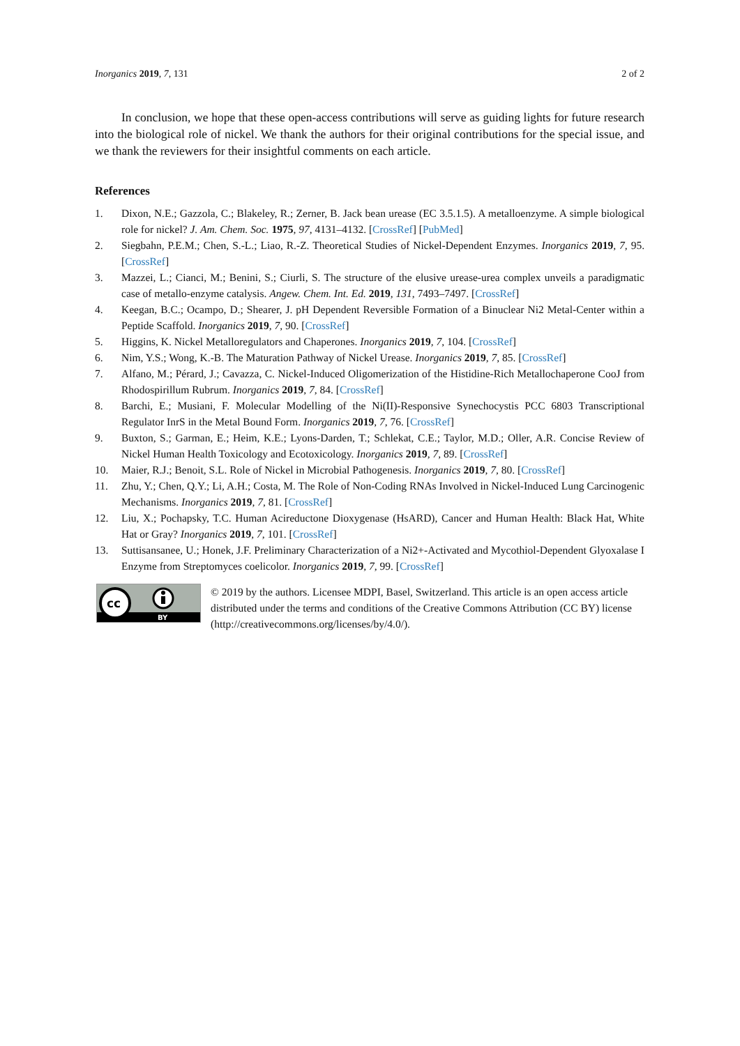Inorganics 2019, 7, 131 2 of 2
In conclusion, we hope that these open-access contributions will serve as guiding lights for future research into the biological role of nickel. We thank the authors for their original contributions for the special issue, and we thank the reviewers for their insightful comments on each article.
References
1. Dixon, N.E.; Gazzola, C.; Blakeley, R.; Zerner, B. Jack bean urease (EC 3.5.1.5). A metalloenzyme. A simple biological role for nickel? J. Am. Chem. Soc. 1975, 97, 4131–4132. [CrossRef] [PubMed]
2. Siegbahn, P.E.M.; Chen, S.-L.; Liao, R.-Z. Theoretical Studies of Nickel-Dependent Enzymes. Inorganics 2019, 7, 95. [CrossRef]
3. Mazzei, L.; Cianci, M.; Benini, S.; Ciurli, S. The structure of the elusive urease-urea complex unveils a paradigmatic case of metallo-enzyme catalysis. Angew. Chem. Int. Ed. 2019, 131, 7493–7497. [CrossRef]
4. Keegan, B.C.; Ocampo, D.; Shearer, J. pH Dependent Reversible Formation of a Binuclear Ni2 Metal-Center within a Peptide Scaffold. Inorganics 2019, 7, 90. [CrossRef]
5. Higgins, K. Nickel Metalloregulators and Chaperones. Inorganics 2019, 7, 104. [CrossRef]
6. Nim, Y.S.; Wong, K.-B. The Maturation Pathway of Nickel Urease. Inorganics 2019, 7, 85. [CrossRef]
7. Alfano, M.; Pérard, J.; Cavazza, C. Nickel-Induced Oligomerization of the Histidine-Rich Metallochaperone CooJ from Rhodospirillum Rubrum. Inorganics 2019, 7, 84. [CrossRef]
8. Barchi, E.; Musiani, F. Molecular Modelling of the Ni(II)-Responsive Synechocystis PCC 6803 Transcriptional Regulator InrS in the Metal Bound Form. Inorganics 2019, 7, 76. [CrossRef]
9. Buxton, S.; Garman, E.; Heim, K.E.; Lyons-Darden, T.; Schlekat, C.E.; Taylor, M.D.; Oller, A.R. Concise Review of Nickel Human Health Toxicology and Ecotoxicology. Inorganics 2019, 7, 89. [CrossRef]
10. Maier, R.J.; Benoit, S.L. Role of Nickel in Microbial Pathogenesis. Inorganics 2019, 7, 80. [CrossRef]
11. Zhu, Y.; Chen, Q.Y.; Li, A.H.; Costa, M. The Role of Non-Coding RNAs Involved in Nickel-Induced Lung Carcinogenic Mechanisms. Inorganics 2019, 7, 81. [CrossRef]
12. Liu, X.; Pochapsky, T.C. Human Acireductone Dioxygenase (HsARD), Cancer and Human Health: Black Hat, White Hat or Gray? Inorganics 2019, 7, 101. [CrossRef]
13. Suttisansanee, U.; Honek, J.F. Preliminary Characterization of a Ni2+-Activated and Mycothiol-Dependent Glyoxalase I Enzyme from Streptomyces coelicolor. Inorganics 2019, 7, 99. [CrossRef]
cc
BY
© 2019 by the authors. Licensee MDPI, Basel, Switzerland. This article is an open access article distributed under the terms and conditions of the Creative Commons Attribution (CC BY) license (http://creativecommons.org/licenses/by/4.0/).